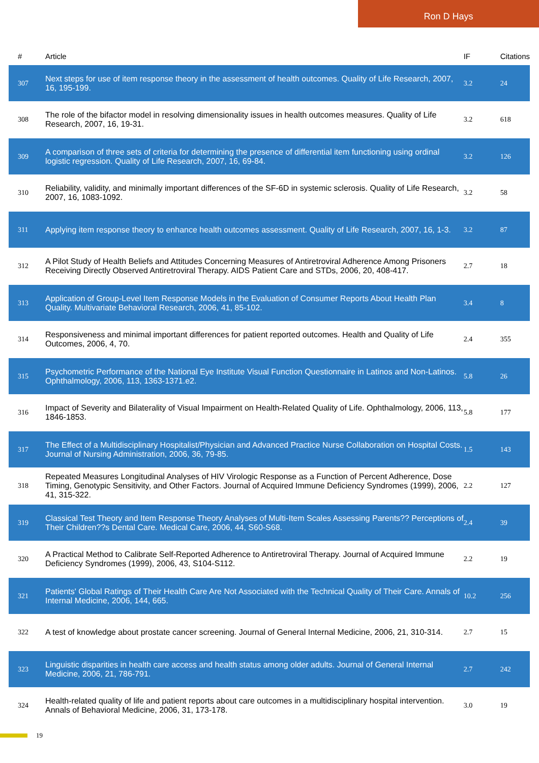Ron D Hays
| # | Article | IF | Citations |
| --- | --- | --- | --- |
| 307 | Next steps for use of item response theory in the assessment of health outcomes. Quality of Life Research, 2007, 16, 195-199. | 3.2 | 24 |
| 308 | The role of the bifactor model in resolving dimensionality issues in health outcomes measures. Quality of Life Research, 2007, 16, 19-31. | 3.2 | 618 |
| 309 | A comparison of three sets of criteria for determining the presence of differential item functioning using ordinal logistic regression. Quality of Life Research, 2007, 16, 69-84. | 3.2 | 126 |
| 310 | Reliability, validity, and minimally important differences of the SF-6D in systemic sclerosis. Quality of Life Research, 2007, 16, 1083-1092. | 3.2 | 58 |
| 311 | Applying item response theory to enhance health outcomes assessment. Quality of Life Research, 2007, 16, 1-3. | 3.2 | 87 |
| 312 | A Pilot Study of Health Beliefs and Attitudes Concerning Measures of Antiretroviral Adherence Among Prisoners Receiving Directly Observed Antiretroviral Therapy. AIDS Patient Care and STDs, 2006, 20, 408-417. | 2.7 | 18 |
| 313 | Application of Group-Level Item Response Models in the Evaluation of Consumer Reports About Health Plan Quality. Multivariate Behavioral Research, 2006, 41, 85-102. | 3.4 | 8 |
| 314 | Responsiveness and minimal important differences for patient reported outcomes. Health and Quality of Life Outcomes, 2006, 4, 70. | 2.4 | 355 |
| 315 | Psychometric Performance of the National Eye Institute Visual Function Questionnaire in Latinos and Non-Latinos. Ophthalmology, 2006, 113, 1363-1371.e2. | 5.8 | 26 |
| 316 | Impact of Severity and Bilaterality of Visual Impairment on Health-Related Quality of Life. Ophthalmology, 2006, 113, 1846-1853. | 5.8 | 177 |
| 317 | The Effect of a Multidisciplinary Hospitalist/Physician and Advanced Practice Nurse Collaboration on Hospital Costs. Journal of Nursing Administration, 2006, 36, 79-85. | 1.5 | 143 |
| 318 | Repeated Measures Longitudinal Analyses of HIV Virologic Response as a Function of Percent Adherence, Dose Timing, Genotypic Sensitivity, and Other Factors. Journal of Acquired Immune Deficiency Syndromes (1999), 2006, 41, 315-322. | 2.2 | 127 |
| 319 | Classical Test Theory and Item Response Theory Analyses of Multi-Item Scales Assessing Parents?? Perceptions of Their Children??s Dental Care. Medical Care, 2006, 44, S60-S68. | 2.4 | 39 |
| 320 | A Practical Method to Calibrate Self-Reported Adherence to Antiretroviral Therapy. Journal of Acquired Immune Deficiency Syndromes (1999), 2006, 43, S104-S112. | 2.2 | 19 |
| 321 | Patients' Global Ratings of Their Health Care Are Not Associated with the Technical Quality of Their Care. Annals of Internal Medicine, 2006, 144, 665. | 10.2 | 256 |
| 322 | A test of knowledge about prostate cancer screening. Journal of General Internal Medicine, 2006, 21, 310-314. | 2.7 | 15 |
| 323 | Linguistic disparities in health care access and health status among older adults. Journal of General Internal Medicine, 2006, 21, 786-791. | 2.7 | 242 |
| 324 | Health-related quality of life and patient reports about care outcomes in a multidisciplinary hospital intervention. Annals of Behavioral Medicine, 2006, 31, 173-178. | 3.0 | 19 |
19